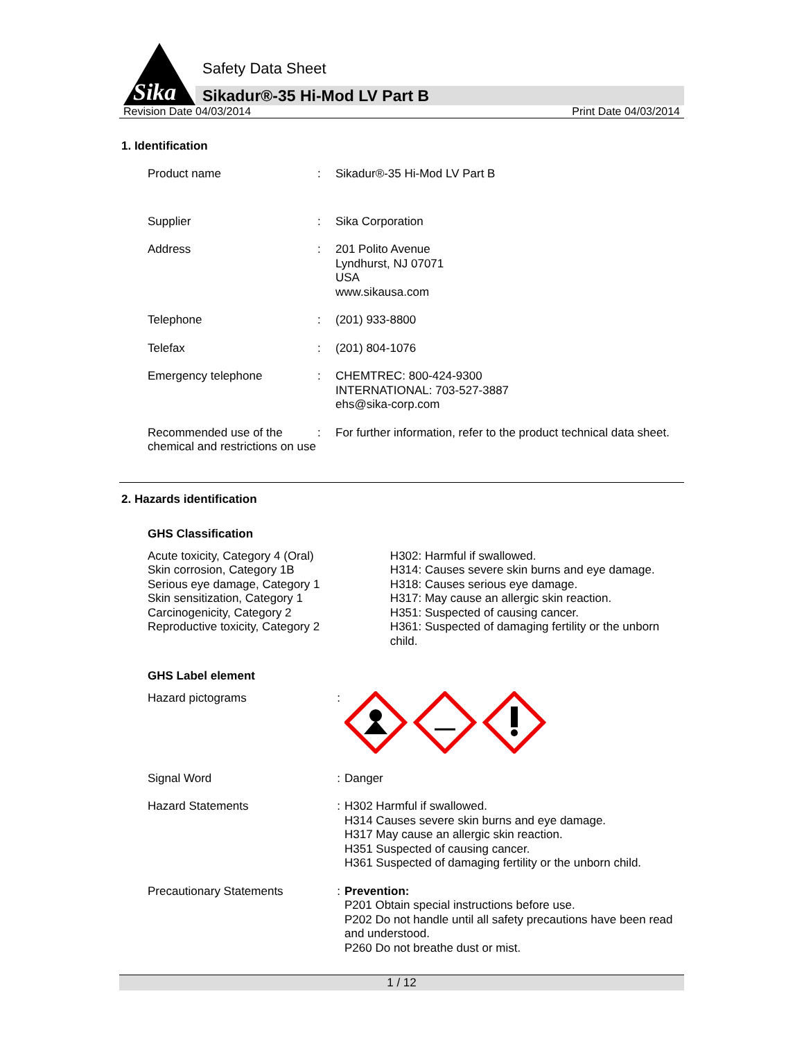Sika
Safety Data Sheet
Sikadur®-35 Hi-Mod LV Part B
Revision Date 04/03/2014 Print Date 04/03/2014
1. Identification
Product name : Sikadur®-35 Hi-Mod LV Part B
Supplier : Sika Corporation
Address : 201 Polito Avenue
Lyndhurst, NJ 07071
USA
www.sikausa.com
Telephone : (201) 933-8800
Telefax : (201) 804-1076
Emergency telephone : CHEMTREC: 800-424-9300
INTERNATIONAL: 703-527-3887
ehs@sika-corp.com
Recommended use of the chemical and restrictions on use
: For further information, refer to the product technical data sheet.
2. Hazards identification
GHS Classification
Acute toxicity, Category 4 (Oral)
Skin corrosion, Category 1B
Serious eye damage, Category 1
Skin sensitization, Category 1
Carcinogenicity, Category 2
Reproductive toxicity, Category 2
H302: Harmful if swallowed.
H314: Causes severe skin burns and eye damage.
H318: Causes serious eye damage.
H317: May cause an allergic skin reaction.
H351: Suspected of causing cancer.
H361: Suspected of damaging fertility or the unborn child.
GHS Label element
Hazard pictograms :
Signal Word : Danger
Hazard Statements : H302 Harmful if swallowed.
H314 Causes severe skin burns and eye damage.
H317 May cause an allergic skin reaction.
H351 Suspected of causing cancer.
H361 Suspected of damaging fertility or the unborn child.
Precautionary Statements : Prevention:
P201 Obtain special instructions before use.
P202 Do not handle until all safety precautions have been read and understood.
P260 Do not breathe dust or mist.
1 / 12